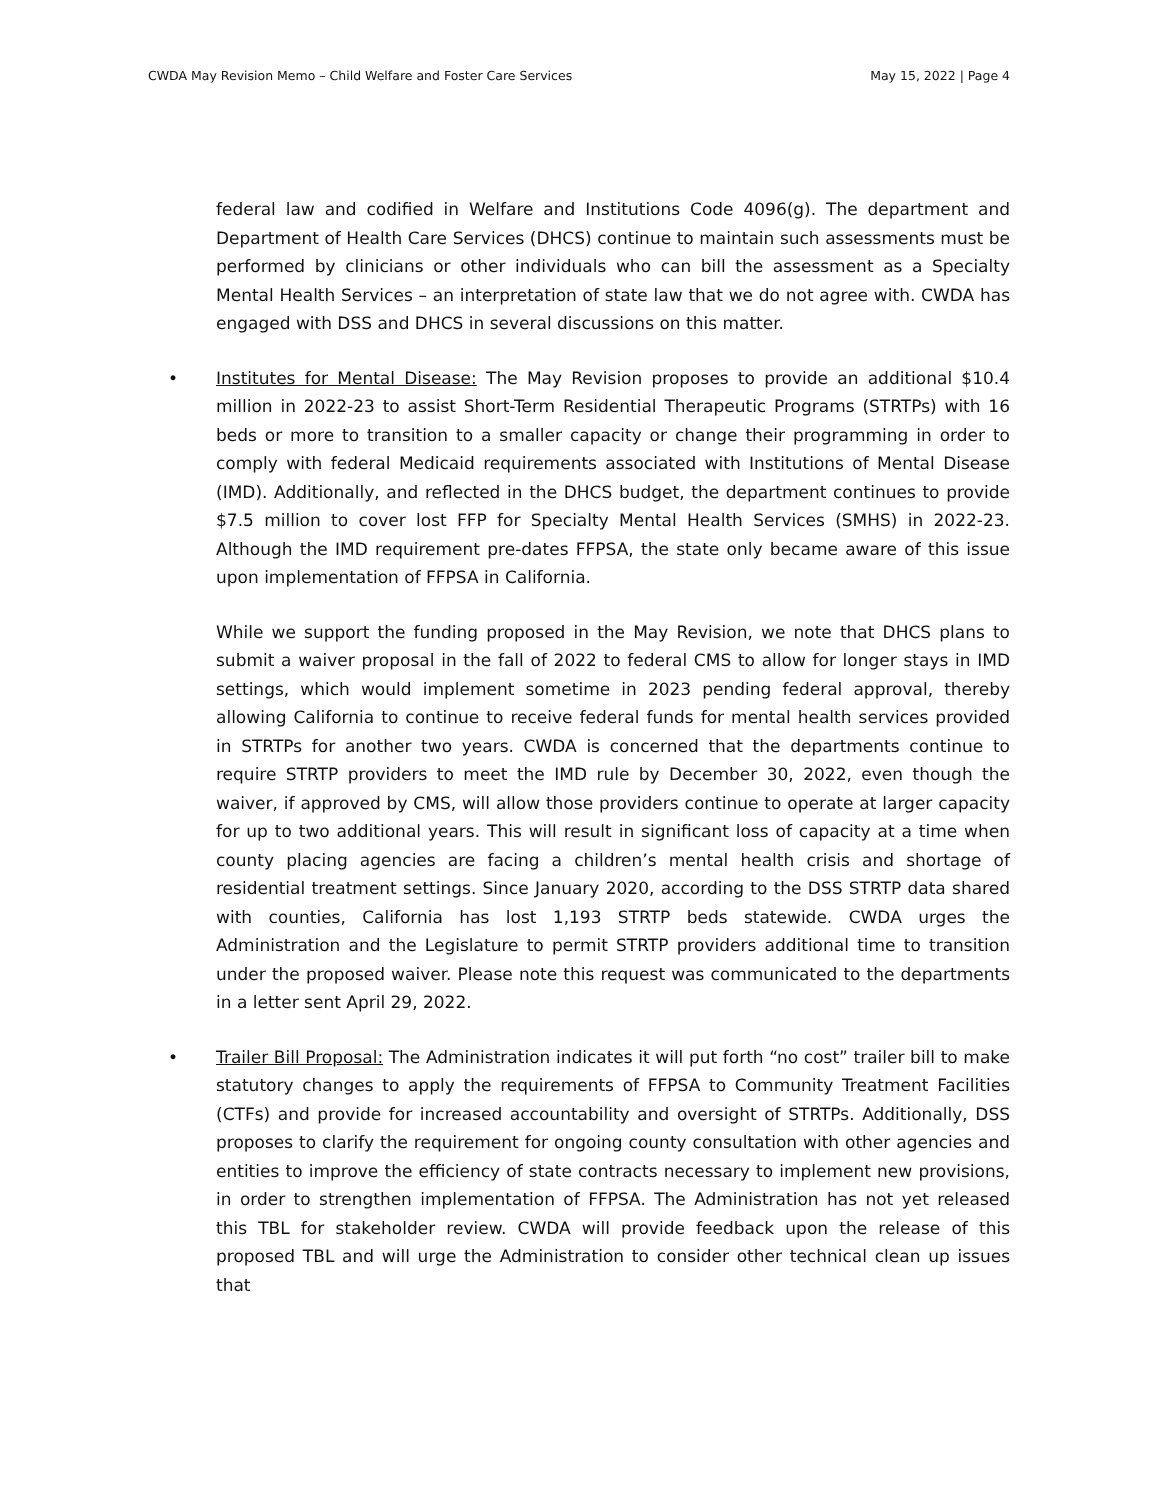CWDA May Revision Memo – Child Welfare and Foster Care Services
May 15, 2022 | Page 4
federal law and codified in Welfare and Institutions Code 4096(g). The department and Department of Health Care Services (DHCS) continue to maintain such assessments must be performed by clinicians or other individuals who can bill the assessment as a Specialty Mental Health Services – an interpretation of state law that we do not agree with. CWDA has engaged with DSS and DHCS in several discussions on this matter.
• Institutes for Mental Disease: The May Revision proposes to provide an additional $10.4 million in 2022-23 to assist Short-Term Residential Therapeutic Programs (STRTPs) with 16 beds or more to transition to a smaller capacity or change their programming in order to comply with federal Medicaid requirements associated with Institutions of Mental Disease (IMD). Additionally, and reflected in the DHCS budget, the department continues to provide $7.5 million to cover lost FFP for Specialty Mental Health Services (SMHS) in 2022-23. Although the IMD requirement pre-dates FFPSA, the state only became aware of this issue upon implementation of FFPSA in California.
While we support the funding proposed in the May Revision, we note that DHCS plans to submit a waiver proposal in the fall of 2022 to federal CMS to allow for longer stays in IMD settings, which would implement sometime in 2023 pending federal approval, thereby allowing California to continue to receive federal funds for mental health services provided in STRTPs for another two years. CWDA is concerned that the departments continue to require STRTP providers to meet the IMD rule by December 30, 2022, even though the waiver, if approved by CMS, will allow those providers continue to operate at larger capacity for up to two additional years. This will result in significant loss of capacity at a time when county placing agencies are facing a children’s mental health crisis and shortage of residential treatment settings. Since January 2020, according to the DSS STRTP data shared with counties, California has lost 1,193 STRTP beds statewide. CWDA urges the Administration and the Legislature to permit STRTP providers additional time to transition under the proposed waiver. Please note this request was communicated to the departments in a letter sent April 29, 2022.
• Trailer Bill Proposal: The Administration indicates it will put forth “no cost” trailer bill to make statutory changes to apply the requirements of FFPSA to Community Treatment Facilities (CTFs) and provide for increased accountability and oversight of STRTPs. Additionally, DSS proposes to clarify the requirement for ongoing county consultation with other agencies and entities to improve the efficiency of state contracts necessary to implement new provisions, in order to strengthen implementation of FFPSA. The Administration has not yet released this TBL for stakeholder review. CWDA will provide feedback upon the release of this proposed TBL and will urge the Administration to consider other technical clean up issues that